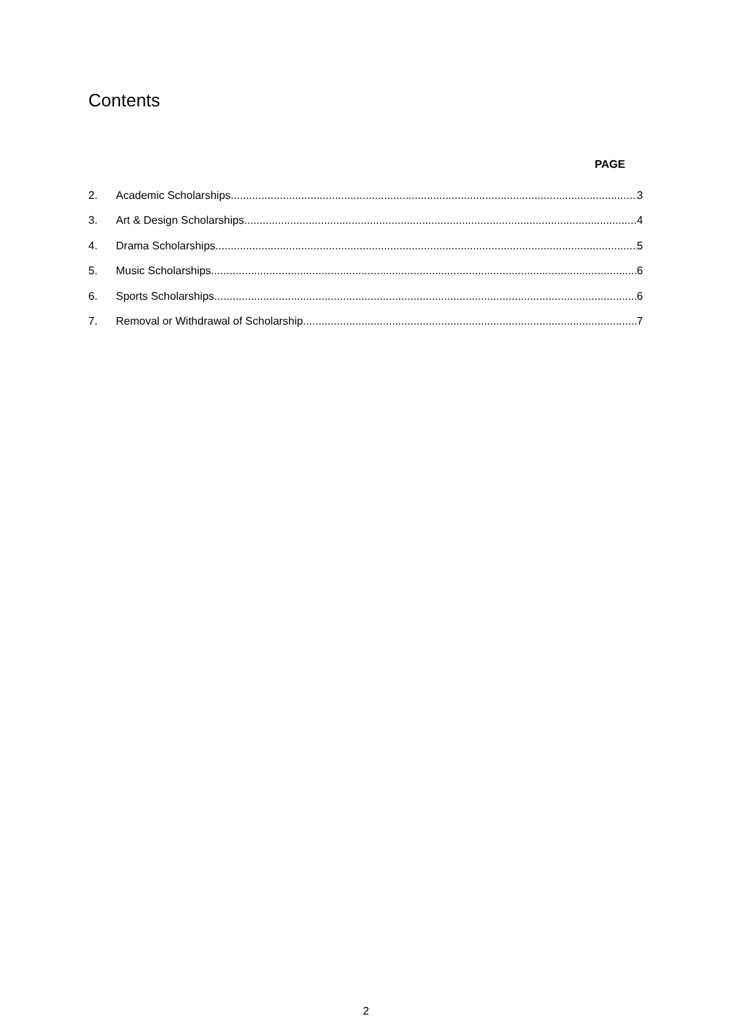Contents
PAGE
2. Academic Scholarships 3
3. Art & Design Scholarships 4
4. Drama Scholarships 5
5. Music Scholarships 6
6. Sports Scholarships 6
7. Removal or Withdrawal of Scholarship 7
2